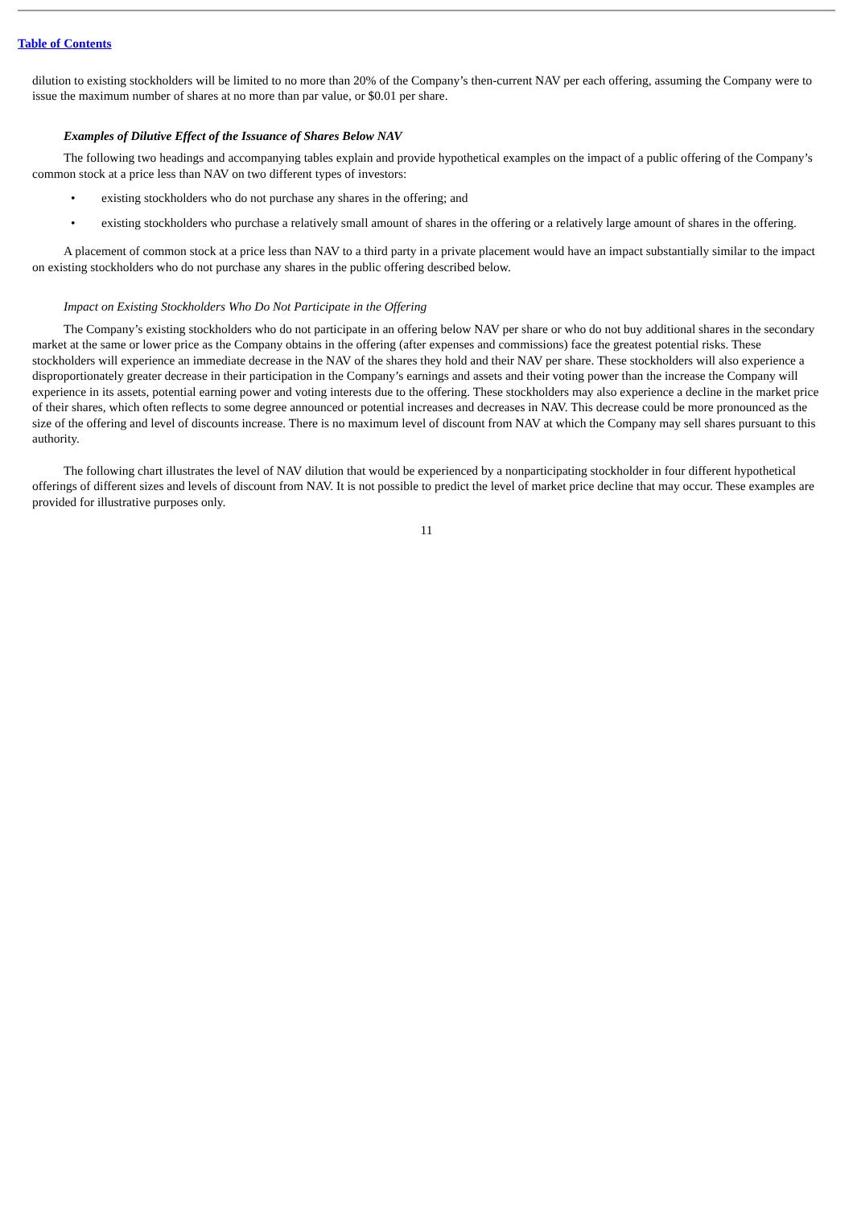Table of Contents
dilution to existing stockholders will be limited to no more than 20% of the Company’s then-current NAV per each offering, assuming the Company were to issue the maximum number of shares at no more than par value, or $0.01 per share.
Examples of Dilutive Effect of the Issuance of Shares Below NAV
The following two headings and accompanying tables explain and provide hypothetical examples on the impact of a public offering of the Company’s common stock at a price less than NAV on two different types of investors:
• existing stockholders who do not purchase any shares in the offering; and
• existing stockholders who purchase a relatively small amount of shares in the offering or a relatively large amount of shares in the offering.
A placement of common stock at a price less than NAV to a third party in a private placement would have an impact substantially similar to the impact on existing stockholders who do not purchase any shares in the public offering described below.
Impact on Existing Stockholders Who Do Not Participate in the Offering
The Company’s existing stockholders who do not participate in an offering below NAV per share or who do not buy additional shares in the secondary market at the same or lower price as the Company obtains in the offering (after expenses and commissions) face the greatest potential risks. These stockholders will experience an immediate decrease in the NAV of the shares they hold and their NAV per share. These stockholders will also experience a disproportionately greater decrease in their participation in the Company’s earnings and assets and their voting power than the increase the Company will experience in its assets, potential earning power and voting interests due to the offering. These stockholders may also experience a decline in the market price of their shares, which often reflects to some degree announced or potential increases and decreases in NAV. This decrease could be more pronounced as the size of the offering and level of discounts increase. There is no maximum level of discount from NAV at which the Company may sell shares pursuant to this authority.
The following chart illustrates the level of NAV dilution that would be experienced by a nonparticipating stockholder in four different hypothetical offerings of different sizes and levels of discount from NAV. It is not possible to predict the level of market price decline that may occur. These examples are provided for illustrative purposes only.
11